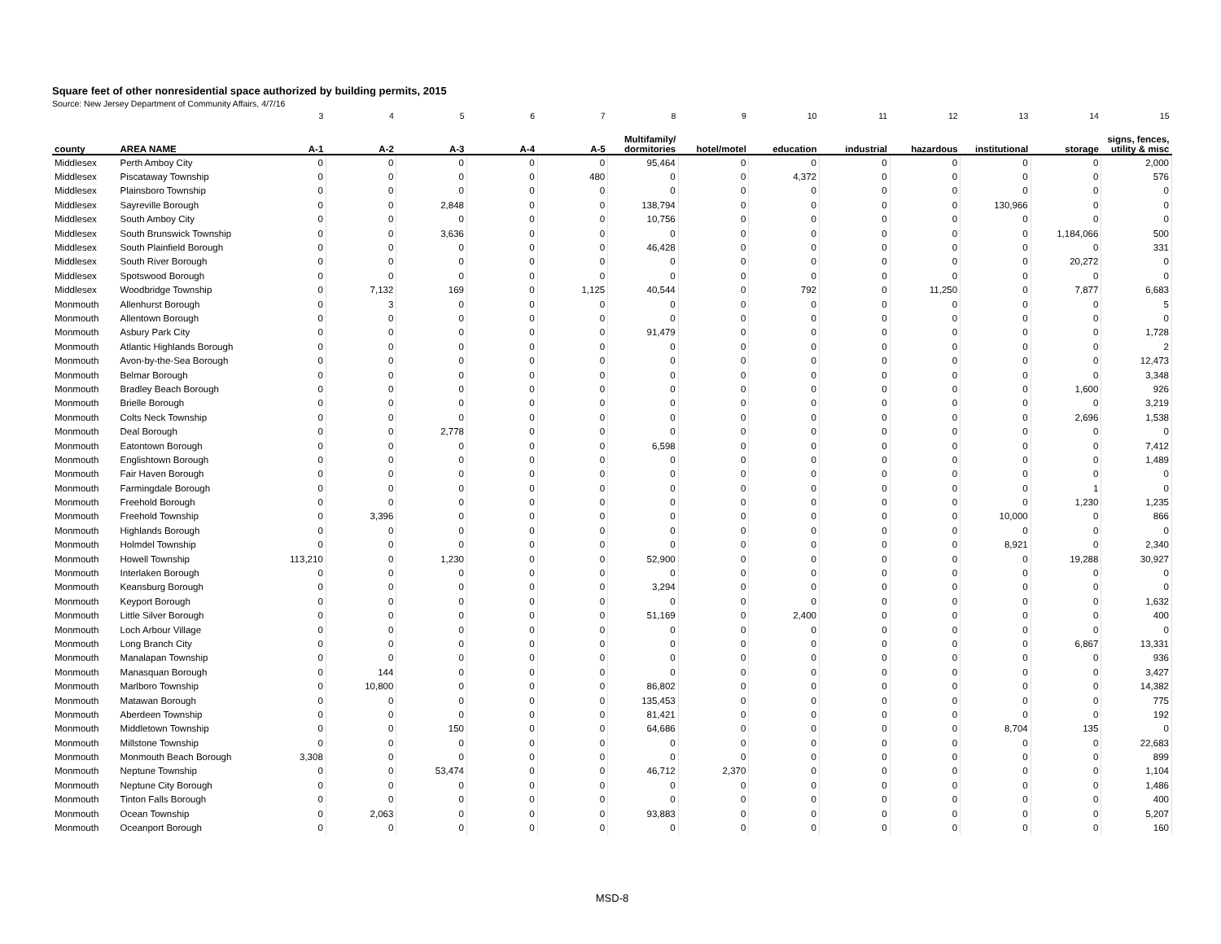Square feet of other nonresidential space authorized by building permits, 2015
Source: New Jersey Department of Community Affairs, 4/7/16
| | | 3 | 4 | 5 | 6 | 7 | 8 | 9 | 10 | 11 | 12 | 13 | 14 | 15 |
| county | AREA NAME | A-1 | A-2 | A-3 | A-4 | A-5 | Multifamily/ dormitories | hotel/motel | education | industrial | hazardous | institutional | storage | signs, fences, utility & misc |
| Middlesex | Perth Amboy City | 0 | 0 | 0 | 0 | 0 | 95,464 | 0 | 0 | 0 | 0 | 0 | 0 | 2,000 |
| Middlesex | Piscataway Township | 0 | 0 | 0 | 0 | 480 | 0 | 0 | 4,372 | 0 | 0 | 0 | 0 | 576 |
| Middlesex | Plainsboro Township | 0 | 0 | 0 | 0 | 0 | 0 | 0 | 0 | 0 | 0 | 0 | 0 | 0 |
| Middlesex | Sayreville Borough | 0 | 0 | 2,848 | 0 | 0 | 138,794 | 0 | 0 | 0 | 0 | 130,966 | 0 | 0 |
| Middlesex | South Amboy City | 0 | 0 | 0 | 0 | 0 | 10,756 | 0 | 0 | 0 | 0 | 0 | 0 | 0 |
| Middlesex | South Brunswick Township | 0 | 0 | 3,636 | 0 | 0 | 0 | 0 | 0 | 0 | 0 | 0 | 1,184,066 | 500 |
| Middlesex | South Plainfield Borough | 0 | 0 | 0 | 0 | 0 | 46,428 | 0 | 0 | 0 | 0 | 0 | 0 | 331 |
| Middlesex | South River Borough | 0 | 0 | 0 | 0 | 0 | 0 | 0 | 0 | 0 | 0 | 0 | 20,272 | 0 |
| Middlesex | Spotswood Borough | 0 | 0 | 0 | 0 | 0 | 0 | 0 | 0 | 0 | 0 | 0 | 0 | 0 |
| Middlesex | Woodbridge Township | 0 | 7,132 | 169 | 0 | 1,125 | 40,544 | 0 | 792 | 0 | 11,250 | 0 | 7,877 | 6,683 |
| Monmouth | Allenhurst Borough | 0 | 3 | 0 | 0 | 0 | 0 | 0 | 0 | 0 | 0 | 0 | 0 | 5 |
| Monmouth | Allentown Borough | 0 | 0 | 0 | 0 | 0 | 0 | 0 | 0 | 0 | 0 | 0 | 0 | 0 |
| Monmouth | Asbury Park City | 0 | 0 | 0 | 0 | 0 | 91,479 | 0 | 0 | 0 | 0 | 0 | 0 | 1,728 |
| Monmouth | Atlantic Highlands Borough | 0 | 0 | 0 | 0 | 0 | 0 | 0 | 0 | 0 | 0 | 0 | 0 | 2 |
| Monmouth | Avon-by-the-Sea Borough | 0 | 0 | 0 | 0 | 0 | 0 | 0 | 0 | 0 | 0 | 0 | 0 | 12,473 |
| Monmouth | Belmar Borough | 0 | 0 | 0 | 0 | 0 | 0 | 0 | 0 | 0 | 0 | 0 | 0 | 3,348 |
| Monmouth | Bradley Beach Borough | 0 | 0 | 0 | 0 | 0 | 0 | 0 | 0 | 0 | 0 | 0 | 1,600 | 926 |
| Monmouth | Brielle Borough | 0 | 0 | 0 | 0 | 0 | 0 | 0 | 0 | 0 | 0 | 0 | 0 | 3,219 |
| Monmouth | Colts Neck Township | 0 | 0 | 0 | 0 | 0 | 0 | 0 | 0 | 0 | 0 | 0 | 2,696 | 1,538 |
| Monmouth | Deal Borough | 0 | 0 | 2,778 | 0 | 0 | 0 | 0 | 0 | 0 | 0 | 0 | 0 | 0 |
| Monmouth | Eatontown Borough | 0 | 0 | 0 | 0 | 0 | 6,598 | 0 | 0 | 0 | 0 | 0 | 0 | 7,412 |
| Monmouth | Englishtown Borough | 0 | 0 | 0 | 0 | 0 | 0 | 0 | 0 | 0 | 0 | 0 | 0 | 1,489 |
| Monmouth | Fair Haven Borough | 0 | 0 | 0 | 0 | 0 | 0 | 0 | 0 | 0 | 0 | 0 | 0 | 0 |
| Monmouth | Farmingdale Borough | 0 | 0 | 0 | 0 | 0 | 0 | 0 | 0 | 0 | 0 | 0 | 1 | 0 |
| Monmouth | Freehold Borough | 0 | 0 | 0 | 0 | 0 | 0 | 0 | 0 | 0 | 0 | 0 | 1,230 | 1,235 |
| Monmouth | Freehold Township | 0 | 3,396 | 0 | 0 | 0 | 0 | 0 | 0 | 0 | 0 | 10,000 | 0 | 866 |
| Monmouth | Highlands Borough | 0 | 0 | 0 | 0 | 0 | 0 | 0 | 0 | 0 | 0 | 0 | 0 | 0 |
| Monmouth | Holmdel Township | 0 | 0 | 0 | 0 | 0 | 0 | 0 | 0 | 0 | 0 | 8,921 | 0 | 2,340 |
| Monmouth | Howell Township | 113,210 | 0 | 1,230 | 0 | 0 | 52,900 | 0 | 0 | 0 | 0 | 0 | 19,288 | 30,927 |
| Monmouth | Interlaken Borough | 0 | 0 | 0 | 0 | 0 | 0 | 0 | 0 | 0 | 0 | 0 | 0 | 0 |
| Monmouth | Keansburg Borough | 0 | 0 | 0 | 0 | 0 | 3,294 | 0 | 0 | 0 | 0 | 0 | 0 | 0 |
| Monmouth | Keyport Borough | 0 | 0 | 0 | 0 | 0 | 0 | 0 | 0 | 0 | 0 | 0 | 0 | 1,632 |
| Monmouth | Little Silver Borough | 0 | 0 | 0 | 0 | 0 | 51,169 | 0 | 2,400 | 0 | 0 | 0 | 0 | 400 |
| Monmouth | Loch Arbour Village | 0 | 0 | 0 | 0 | 0 | 0 | 0 | 0 | 0 | 0 | 0 | 0 | 0 |
| Monmouth | Long Branch City | 0 | 0 | 0 | 0 | 0 | 0 | 0 | 0 | 0 | 0 | 0 | 6,867 | 13,331 |
| Monmouth | Manalapan Township | 0 | 0 | 0 | 0 | 0 | 0 | 0 | 0 | 0 | 0 | 0 | 0 | 936 |
| Monmouth | Manasquan Borough | 0 | 144 | 0 | 0 | 0 | 0 | 0 | 0 | 0 | 0 | 0 | 0 | 3,427 |
| Monmouth | Marlboro Township | 0 | 10,800 | 0 | 0 | 0 | 86,802 | 0 | 0 | 0 | 0 | 0 | 0 | 14,382 |
| Monmouth | Matawan Borough | 0 | 0 | 0 | 0 | 0 | 135,453 | 0 | 0 | 0 | 0 | 0 | 0 | 775 |
| Monmouth | Aberdeen Township | 0 | 0 | 0 | 0 | 0 | 81,421 | 0 | 0 | 0 | 0 | 0 | 0 | 192 |
| Monmouth | Middletown Township | 0 | 0 | 150 | 0 | 0 | 64,686 | 0 | 0 | 0 | 0 | 8,704 | 135 | 0 |
| Monmouth | Millstone Township | 0 | 0 | 0 | 0 | 0 | 0 | 0 | 0 | 0 | 0 | 0 | 0 | 22,683 |
| Monmouth | Monmouth Beach Borough | 3,308 | 0 | 0 | 0 | 0 | 0 | 0 | 0 | 0 | 0 | 0 | 0 | 899 |
| Monmouth | Neptune Township | 0 | 0 | 53,474 | 0 | 0 | 46,712 | 2,370 | 0 | 0 | 0 | 0 | 0 | 1,104 |
| Monmouth | Neptune City Borough | 0 | 0 | 0 | 0 | 0 | 0 | 0 | 0 | 0 | 0 | 0 | 0 | 1,486 |
| Monmouth | Tinton Falls Borough | 0 | 0 | 0 | 0 | 0 | 0 | 0 | 0 | 0 | 0 | 0 | 0 | 400 |
| Monmouth | Ocean Township | 0 | 2,063 | 0 | 0 | 0 | 93,883 | 0 | 0 | 0 | 0 | 0 | 0 | 5,207 |
| Monmouth | Oceanport Borough | 0 | 0 | 0 | 0 | 0 | 0 | 0 | 0 | 0 | 0 | 0 | 0 | 160 |
MSD-8